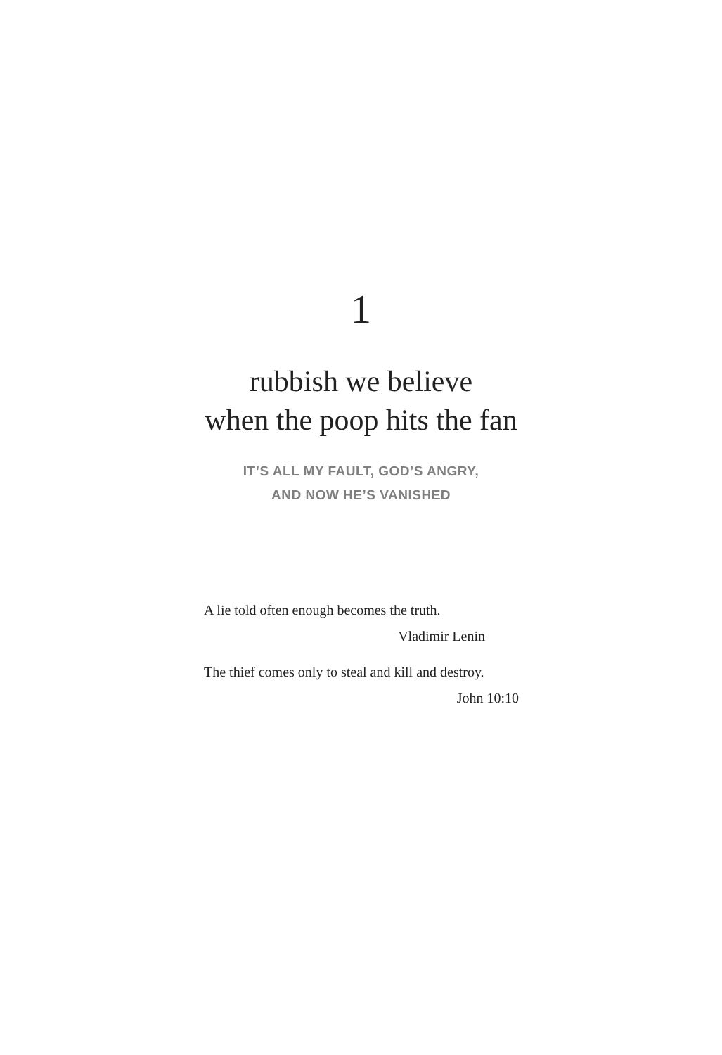1
rubbish we believe
when the poop hits the fan
IT’S ALL MY FAULT, GOD’S ANGRY,
AND NOW HE’S VANISHED
A lie told often enough becomes the truth.
Vladimir Lenin
The thief comes only to steal and kill and destroy.
John 10:10